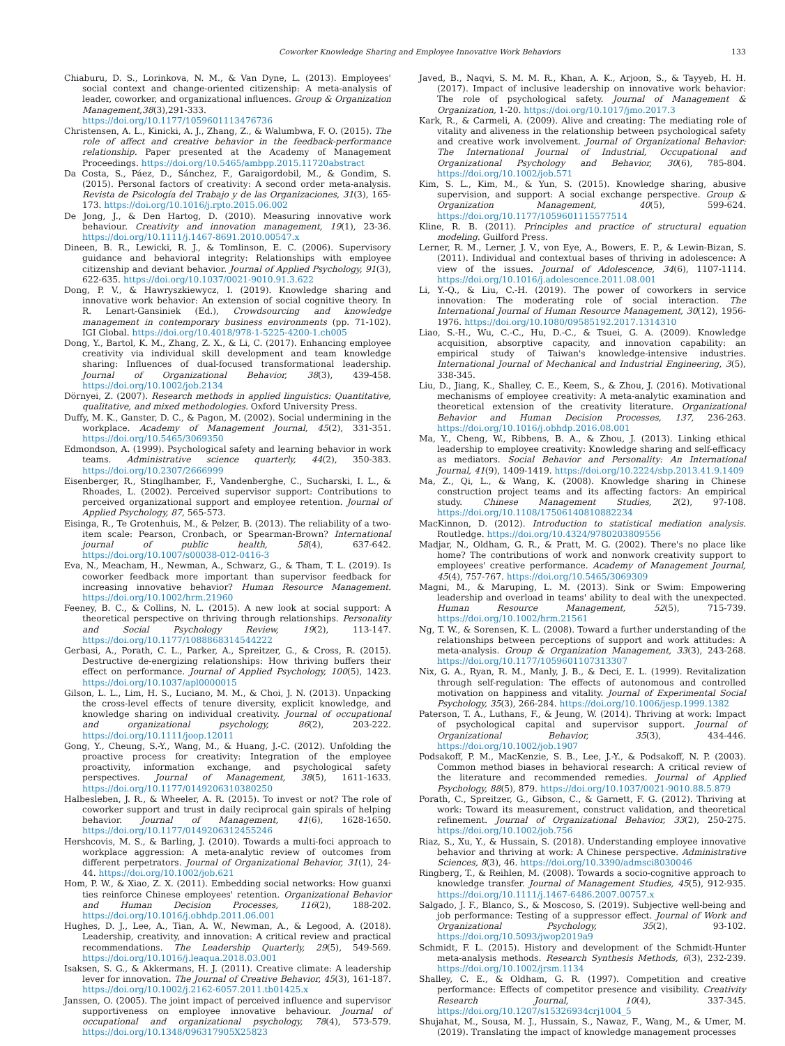Coworker Knowledge Sharing and Employee Innovative Work Behaviors 133
Chiaburu, D. S., Lorinkova, N. M., & Van Dyne, L. (2013). Employees' social context and change-oriented citizenship: A meta-analysis of leader, coworker, and organizational influences. Group & Organization Management,38(3),291-333. https://doi.org/10.1177/1059601113476736
Christensen, A. L., Kinicki, A. J., Zhang, Z., & Walumbwa, F. O. (2015). The role of affect and creative behavior in the feedback-performance relationship. Paper presented at the Academy of Management Proceedings. https://doi.org/10.5465/ambpp.2015.11720abstract
Da Costa, S., Páez, D., Sánchez, F., Garaigordobil, M., & Gondim, S. (2015). Personal factors of creativity: A second order meta-analysis. Revista de Psicología del Trabajo y de las Organizaciones, 31(3), 165-173. https://doi.org/10.1016/j.rpto.2015.06.002
De Jong, J., & Den Hartog, D. (2010). Measuring innovative work behaviour. Creativity and innovation management, 19(1), 23-36. https://doi.org/10.1111/j.1467-8691.2010.00547.x
Dineen, B. R., Lewicki, R. J., & Tomlinson, E. C. (2006). Supervisory guidance and behavioral integrity: Relationships with employee citizenship and deviant behavior. Journal of Applied Psychology, 91(3), 622-635. https://doi.org/10.1037/0021-9010.91.3.622
Dong, P. V., & Hawryszkiewycz, I. (2019). Knowledge sharing and innovative work behavior: An extension of social cognitive theory. In R. Lenart-Gansiniek (Ed.), Crowdsourcing and knowledge management in contemporary business environments (pp. 71-102). IGI Global. https://doi.org/10.4018/978-1-5225-4200-1.ch005
Dong, Y., Bartol, K. M., Zhang, Z. X., & Li, C. (2017). Enhancing employee creativity via individual skill development and team knowledge sharing: Influences of dual-focused transformational leadership. Journal of Organizational Behavior, 38(3), 439-458. https://doi.org/10.1002/job.2134
Dörnyei, Z. (2007). Research methods in applied linguistics: Quantitative, qualitative, and mixed methodologies. Oxford University Press.
Duffy, M. K., Ganster, D. C., & Pagon, M. (2002). Social undermining in the workplace. Academy of Management Journal, 45(2), 331-351. https://doi.org/10.5465/3069350
Edmondson, A. (1999). Psychological safety and learning behavior in work teams. Administrative science quarterly, 44(2), 350-383. https://doi.org/10.2307/2666999
Eisenberger, R., Stinglhamber, F., Vandenberghe, C., Sucharski, I. L., & Rhoades, L. (2002). Perceived supervisor support: Contributions to perceived organizational support and employee retention. Journal of Applied Psychology, 87, 565-573.
Eisinga, R., Te Grotenhuis, M., & Pelzer, B. (2013). The reliability of a two-item scale: Pearson, Cronbach, or Spearman-Brown? International journal of public health, 58(4), 637-642. https://doi.org/10.1007/s00038-012-0416-3
Eva, N., Meacham, H., Newman, A., Schwarz, G., & Tham, T. L. (2019). Is coworker feedback more important than supervisor feedback for increasing innovative behavior? Human Resource Management. https://doi.org/10.1002/hrm.21960
Feeney, B. C., & Collins, N. L. (2015). A new look at social support: A theoretical perspective on thriving through relationships. Personality and Social Psychology Review, 19(2), 113-147. https://doi.org/10.1177/1088868314544222
Gerbasi, A., Porath, C. L., Parker, A., Spreitzer, G., & Cross, R. (2015). Destructive de-energizing relationships: How thriving buffers their effect on performance. Journal of Applied Psychology, 100(5), 1423. https://doi.org/10.1037/apl0000015
Gilson, L. L., Lim, H. S., Luciano, M. M., & Choi, J. N. (2013). Unpacking the cross-level effects of tenure diversity, explicit knowledge, and knowledge sharing on individual creativity. Journal of occupational and organizational psychology, 86(2), 203-222. https://doi.org/10.1111/joop.12011
Gong, Y., Cheung, S.-Y., Wang, M., & Huang, J.-C. (2012). Unfolding the proactive process for creativity: Integration of the employee proactivity, information exchange, and psychological safety perspectives. Journal of Management, 38(5), 1611-1633. https://doi.org/10.1177/0149206310380250
Halbesleben, J. R., & Wheeler, A. R. (2015). To invest or not? The role of coworker support and trust in daily reciprocal gain spirals of helping behavior. Journal of Management, 41(6), 1628-1650. https://doi.org/10.1177/0149206312455246
Hershcovis, M. S., & Barling, J. (2010). Towards a multi-foci approach to workplace aggression: A meta-analytic review of outcomes from different perpetrators. Journal of Organizational Behavior, 31(1), 24-44. https://doi.org/10.1002/job.621
Hom, P. W., & Xiao, Z. X. (2011). Embedding social networks: How guanxi ties reinforce Chinese employees' retention. Organizational Behavior and Human Decision Processes, 116(2), 188-202. https://doi.org/10.1016/j.obhdp.2011.06.001
Hughes, D. J., Lee, A., Tian, A. W., Newman, A., & Legood, A. (2018). Leadership, creativity, and innovation: A critical review and practical recommendations. The Leadership Quarterly, 29(5), 549-569. https://doi.org/10.1016/j.leaqua.2018.03.001
Isaksen, S. G., & Akkermans, H. J. (2011). Creative climate: A leadership lever for innovation. The Journal of Creative Behavior, 45(3), 161-187. https://doi.org/10.1002/j.2162-6057.2011.tb01425.x
Janssen, O. (2005). The joint impact of perceived influence and supervisor supportiveness on employee innovative behaviour. Journal of occupational and organizational psychology, 78(4), 573-579. https://doi.org/10.1348/096317905X25823
Javed, B., Naqvi, S. M. M. R., Khan, A. K., Arjoon, S., & Tayyeb, H. H. (2017). Impact of inclusive leadership on innovative work behavior: The role of psychological safety. Journal of Management & Organization, 1-20. https://doi.org/10.1017/jmo.2017.3
Kark, R., & Carmeli, A. (2009). Alive and creating: The mediating role of vitality and aliveness in the relationship between psychological safety and creative work involvement. Journal of Organizational Behavior: The International Journal of Industrial, Occupational and Organizational Psychology and Behavior, 30(6), 785-804. https://doi.org/10.1002/job.571
Kim, S. L., Kim, M., & Yun, S. (2015). Knowledge sharing, abusive supervision, and support: A social exchange perspective. Group & Organization Management, 40(5), 599-624. https://doi.org/10.1177/1059601115577514
Kline, R. B. (2011). Principles and practice of structural equation modeling. Guilford Press.
Lerner, R. M., Lerner, J. V., von Eye, A., Bowers, E. P., & Lewin-Bizan, S. (2011). Individual and contextual bases of thriving in adolescence: A view of the issues. Journal of Adolescence, 34(6), 1107-1114. https://doi.org/10.1016/j.adolescence.2011.08.001
Li, Y.-Q., & Liu, C.-H. (2019). The power of coworkers in service innovation: The moderating role of social interaction. The International Journal of Human Resource Management, 30(12), 1956-1976. https://doi.org/10.1080/09585192.2017.1314310
Liao, S.-H., Wu, C.-C., Hu, D.-C., & Tsuei, G. A. (2009). Knowledge acquisition, absorptive capacity, and innovation capability: an empirical study of Taiwan's knowledge-intensive industries. International Journal of Mechanical and Industrial Engineering, 3(5), 338-345.
Liu, D., Jiang, K., Shalley, C. E., Keem, S., & Zhou, J. (2016). Motivational mechanisms of employee creativity: A meta-analytic examination and theoretical extension of the creativity literature. Organizational Behavior and Human Decision Processes, 137, 236-263. https://doi.org/10.1016/j.obhdp.2016.08.001
Ma, Y., Cheng, W., Ribbens, B. A., & Zhou, J. (2013). Linking ethical leadership to employee creativity: Knowledge sharing and self-efficacy as mediators. Social Behavior and Personality: An International Journal, 41(9), 1409-1419. https://doi.org/10.2224/sbp.2013.41.9.1409
Ma, Z., Qi, L., & Wang, K. (2008). Knowledge sharing in Chinese construction project teams and its affecting factors: An empirical study. Chinese Management Studies, 2(2), 97-108. https://doi.org/10.1108/17506140810882234
MacKinnon, D. (2012). Introduction to statistical mediation analysis. Routledge. https://doi.org/10.4324/9780203809556
Madjar, N., Oldham, G. R., & Pratt, M. G. (2002). There's no place like home? The contributions of work and nonwork creativity support to employees' creative performance. Academy of Management Journal, 45(4), 757-767. https://doi.org/10.5465/3069309
Magni, M., & Maruping, L. M. (2013). Sink or Swim: Empowering leadership and overload in teams' ability to deal with the unexpected. Human Resource Management, 52(5), 715-739. https://doi.org/10.1002/hrm.21561
Ng, T. W., & Sorensen, K. L. (2008). Toward a further understanding of the relationships between perceptions of support and work attitudes: A meta-analysis. Group & Organization Management, 33(3), 243-268. https://doi.org/10.1177/1059601107313307
Nix, G. A., Ryan, R. M., Manly, J. B., & Deci, E. L. (1999). Revitalization through self-regulation: The effects of autonomous and controlled motivation on happiness and vitality. Journal of Experimental Social Psychology, 35(3), 266-284. https://doi.org/10.1006/jesp.1999.1382
Paterson, T. A., Luthans, F., & Jeung, W. (2014). Thriving at work: Impact of psychological capital and supervisor support. Journal of Organizational Behavior, 35(3), 434-446. https://doi.org/10.1002/job.1907
Podsakoff, P. M., MacKenzie, S. B., Lee, J.-Y., & Podsakoff, N. P. (2003). Common method biases in behavioral research: A critical review of the literature and recommended remedies. Journal of Applied Psychology, 88(5), 879. https://doi.org/10.1037/0021-9010.88.5.879
Porath, C., Spreitzer, G., Gibson, C., & Garnett, F. G. (2012). Thriving at work: Toward its measurement, construct validation, and theoretical refinement. Journal of Organizational Behavior, 33(2), 250-275. https://doi.org/10.1002/job.756
Riaz, S., Xu, Y., & Hussain, S. (2018). Understanding employee innovative behavior and thriving at work: A Chinese perspective. Administrative Sciences, 8(3), 46. https://doi.org/10.3390/admsci8030046
Ringberg, T., & Reihlen, M. (2008). Towards a socio-cognitive approach to knowledge transfer. Journal of Management Studies, 45(5), 912-935. https://doi.org/10.1111/j.1467-6486.2007.00757.x
Salgado, J. F., Blanco, S., & Moscoso, S. (2019). Subjective well-being and job performance: Testing of a suppressor effect. Journal of Work and Organizational Psychology, 35(2), 93-102. https://doi.org/10.5093/jwop2019a9
Schmidt, F. L. (2015). History and development of the Schmidt-Hunter meta-analysis methods. Research Synthesis Methods, 6(3), 232-239. https://doi.org/10.1002/jrsm.1134
Shalley, C. E., & Oldham, G. R. (1997). Competition and creative performance: Effects of competitor presence and visibility. Creativity Research Journal, 10(4), 337-345. https://doi.org/10.1207/s15326934crj1004_5
Shujahat, M., Sousa, M. J., Hussain, S., Nawaz, F., Wang, M., & Umer, M. (2019). Translating the impact of knowledge management processes